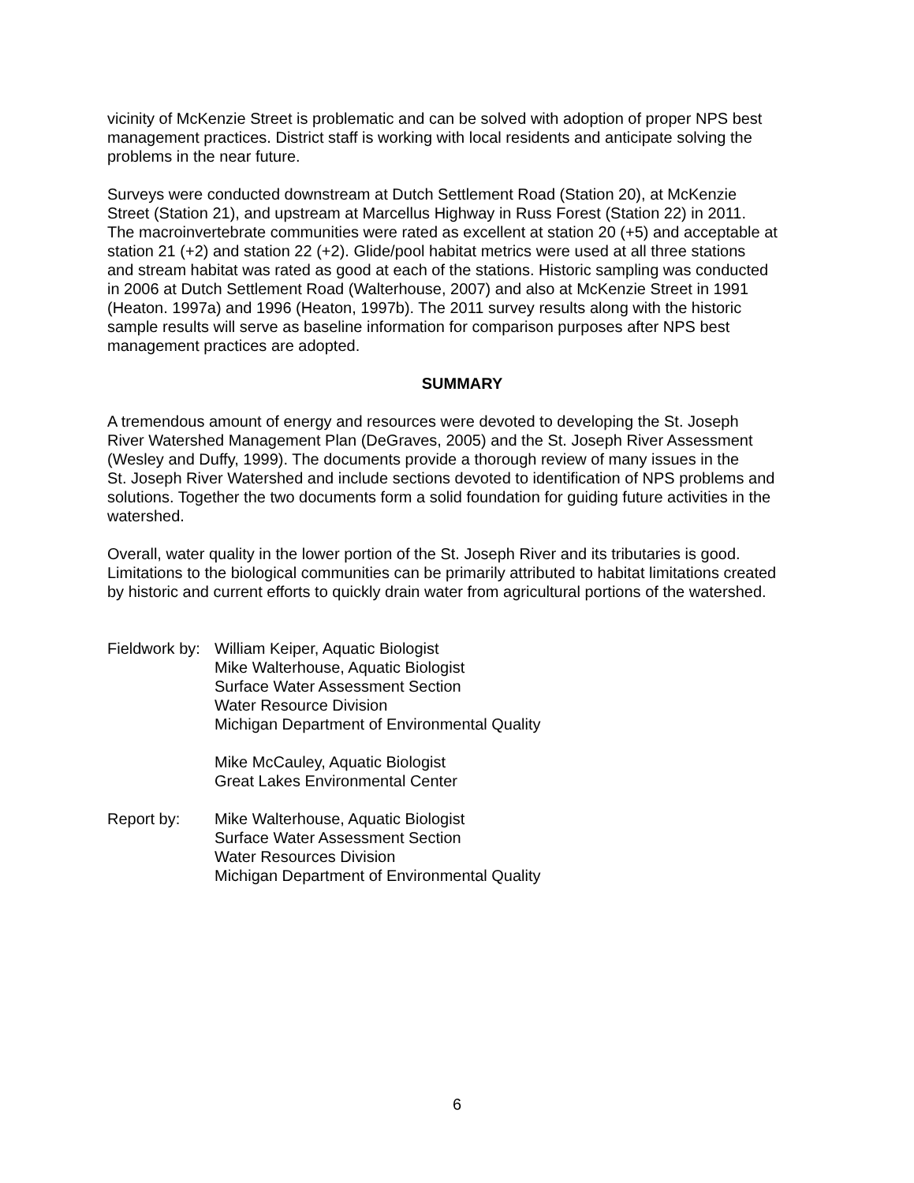vicinity of McKenzie Street is problematic and can be solved with adoption of proper NPS best management practices. District staff is working with local residents and anticipate solving the problems in the near future.
Surveys were conducted downstream at Dutch Settlement Road (Station 20), at McKenzie Street (Station 21), and upstream at Marcellus Highway in Russ Forest (Station 22) in 2011. The macroinvertebrate communities were rated as excellent at station 20 (+5) and acceptable at station 21 (+2) and station 22 (+2). Glide/pool habitat metrics were used at all three stations and stream habitat was rated as good at each of the stations. Historic sampling was conducted in 2006 at Dutch Settlement Road (Walterhouse, 2007) and also at McKenzie Street in 1991 (Heaton. 1997a) and 1996 (Heaton, 1997b). The 2011 survey results along with the historic sample results will serve as baseline information for comparison purposes after NPS best management practices are adopted.
SUMMARY
A tremendous amount of energy and resources were devoted to developing the St. Joseph River Watershed Management Plan (DeGraves, 2005) and the St. Joseph River Assessment (Wesley and Duffy, 1999). The documents provide a thorough review of many issues in the St. Joseph River Watershed and include sections devoted to identification of NPS problems and solutions. Together the two documents form a solid foundation for guiding future activities in the watershed.
Overall, water quality in the lower portion of the St. Joseph River and its tributaries is good. Limitations to the biological communities can be primarily attributed to habitat limitations created by historic and current efforts to quickly drain water from agricultural portions of the watershed.
Fieldwork by:
William Keiper, Aquatic Biologist
Mike Walterhouse, Aquatic Biologist
Surface Water Assessment Section
Water Resource Division
Michigan Department of Environmental Quality
Mike McCauley, Aquatic Biologist
Great Lakes Environmental Center
Report by: Mike Walterhouse, Aquatic Biologist
Surface Water Assessment Section
Water Resources Division
Michigan Department of Environmental Quality
6